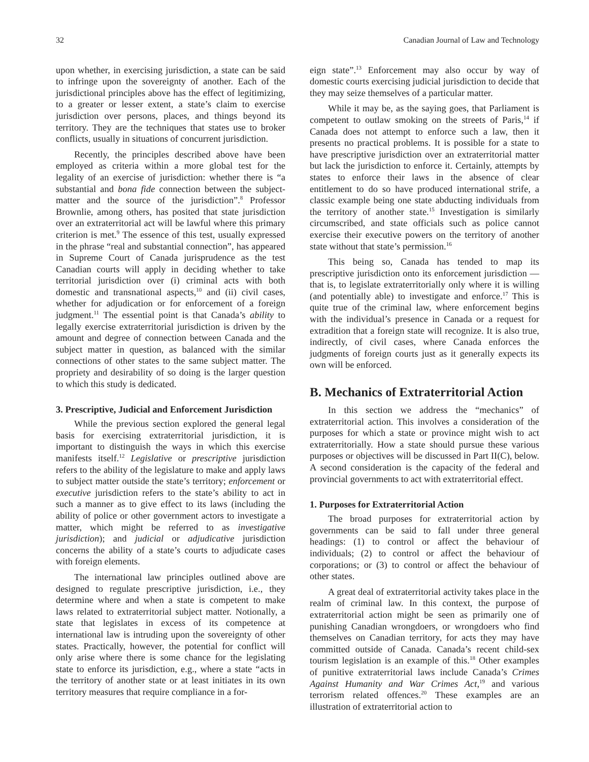32 Canadian Journal of Law and Technology
upon whether, in exercising jurisdiction, a state can be said to infringe upon the sovereignty of another. Each of the jurisdictional principles above has the effect of legitimizing, to a greater or lesser extent, a state’s claim to exercise jurisdiction over persons, places, and things beyond its territory. They are the techniques that states use to broker conflicts, usually in situations of concurrent jurisdiction.
Recently, the principles described above have been employed as criteria within a more global test for the legality of an exercise of jurisdiction: whether there is “a substantial and bona fide connection between the subject-matter and the source of the jurisdiction”.<sup>8</sup> Professor Brownlie, among others, has posited that state jurisdiction over an extraterritorial act will be lawful where this primary criterion is met.<sup>9</sup> The essence of this test, usually expressed in the phrase “real and substantial connection”, has appeared in Supreme Court of Canada jurisprudence as the test Canadian courts will apply in deciding whether to take territorial jurisdiction over (i) criminal acts with both domestic and transnational aspects,<sup>10</sup> and (ii) civil cases, whether for adjudication or for enforcement of a foreign judgment.<sup>11</sup> The essential point is that Canada’s ability to legally exercise extraterritorial jurisdiction is driven by the amount and degree of connection between Canada and the subject matter in question, as balanced with the similar connections of other states to the same subject matter. The propriety and desirability of so doing is the larger question to which this study is dedicated.
3. Prescriptive, Judicial and Enforcement Jurisdiction
While the previous section explored the general legal basis for exercising extraterritorial jurisdiction, it is important to distinguish the ways in which this exercise manifests itself.<sup>12</sup> Legislative or prescriptive jurisdiction refers to the ability of the legislature to make and apply laws to subject matter outside the state’s territory; enforcement or executive jurisdiction refers to the state’s ability to act in such a manner as to give effect to its laws (including the ability of police or other government actors to investigate a matter, which might be referred to as investigative jurisdiction); and judicial or adjudicative jurisdiction concerns the ability of a state’s courts to adjudicate cases with foreign elements.
The international law principles outlined above are designed to regulate prescriptive jurisdiction, i.e., they determine where and when a state is competent to make laws related to extraterritorial subject matter. Notionally, a state that legislates in excess of its competence at international law is intruding upon the sovereignty of other states. Practically, however, the potential for conflict will only arise where there is some chance for the legislating state to enforce its jurisdiction, e.g., where a state “acts in the territory of another state or at least initiates in its own territory measures that require compliance in a for-
eign state”.<sup>13</sup> Enforcement may also occur by way of domestic courts exercising judicial jurisdiction to decide that they may seize themselves of a particular matter.
While it may be, as the saying goes, that Parliament is competent to outlaw smoking on the streets of Paris,<sup>14</sup> if Canada does not attempt to enforce such a law, then it presents no practical problems. It is possible for a state to have prescriptive jurisdiction over an extraterritorial matter but lack the jurisdiction to enforce it. Certainly, attempts by states to enforce their laws in the absence of clear entitlement to do so have produced international strife, a classic example being one state abducting individuals from the territory of another state.<sup>15</sup> Investigation is similarly circumscribed, and state officials such as police cannot exercise their executive powers on the territory of another state without that state’s permission.<sup>16</sup>
This being so, Canada has tended to map its prescriptive jurisdiction onto its enforcement jurisdiction — that is, to legislate extraterritorially only where it is willing (and potentially able) to investigate and enforce.<sup>17</sup> This is quite true of the criminal law, where enforcement begins with the individual’s presence in Canada or a request for extradition that a foreign state will recognize. It is also true, indirectly, of civil cases, where Canada enforces the judgments of foreign courts just as it generally expects its own will be enforced.
B. Mechanics of Extraterritorial Action
In this section we address the “mechanics” of extraterritorial action. This involves a consideration of the purposes for which a state or province might wish to act extraterritorially. How a state should pursue these various purposes or objectives will be discussed in Part II(C), below. A second consideration is the capacity of the federal and provincial governments to act with extraterritorial effect.
1. Purposes for Extraterritorial Action
The broad purposes for extraterritorial action by governments can be said to fall under three general headings: (1) to control or affect the behaviour of individuals; (2) to control or affect the behaviour of corporations; or (3) to control or affect the behaviour of other states.
A great deal of extraterritorial activity takes place in the realm of criminal law. In this context, the purpose of extraterritorial action might be seen as primarily one of punishing Canadian wrongdoers, or wrongdoers who find themselves on Canadian territory, for acts they may have committed outside of Canada. Canada’s recent child-sex tourism legislation is an example of this.<sup>18</sup> Other examples of punitive extraterritorial laws include Canada’s Crimes Against Humanity and War Crimes Act,<sup>19</sup> and various terrorism related offences.<sup>20</sup> These examples are an illustration of extraterritorial action to